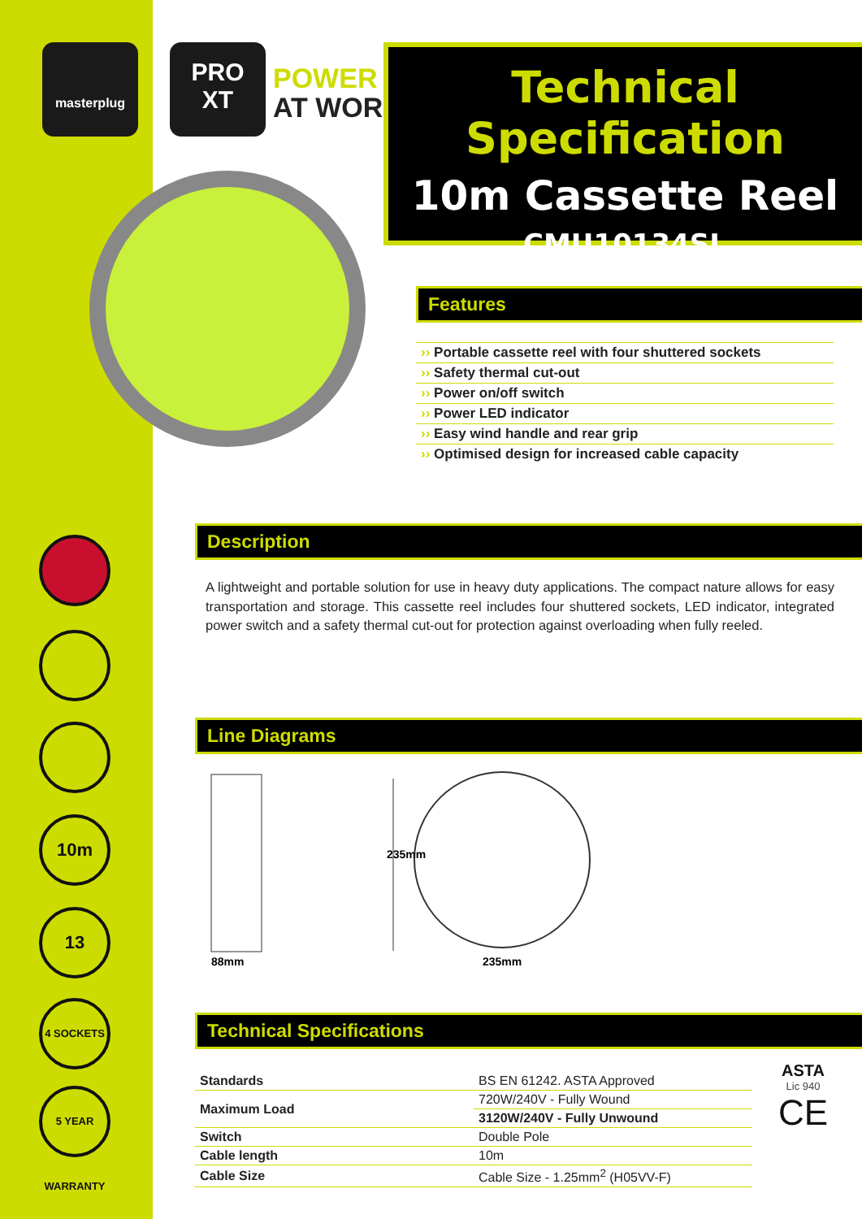masterplug
PRO
XT
POWER
AT WORK
Technical Specification
10m Cassette Reel
CMU10134SL
Features
›› Portable cassette reel with four shuttered sockets
›› Safety thermal cut-out
›› Power on/off switch
›› Power LED indicator
›› Easy wind handle and rear grip
›› Optimised design for increased cable capacity
10m
13
4 SOCKETS
5 YEAR WARRANTY
Description
A lightweight and portable solution for use in heavy duty applications. The compact nature allows for easy transportation and storage. This cassette reel includes four shuttered sockets, LED indicator, integrated power switch and a safety thermal cut-out for protection against overloading when fully reeled.
Line Diagrams
88mm
235mm
235mm
Technical Specifications
| Standards | BS EN 61242. ASTA Approved |
| Maximum Load | 720W/240V - Fully Wound |
| | 3120W/240V - Fully Unwound |
| Switch | Double Pole |
| Cable length | 10m |
| Cable Size | Cable Size - 1.25mm<sup>2</sup> (H05VV-F) |
ASTA
Lic 940
CE